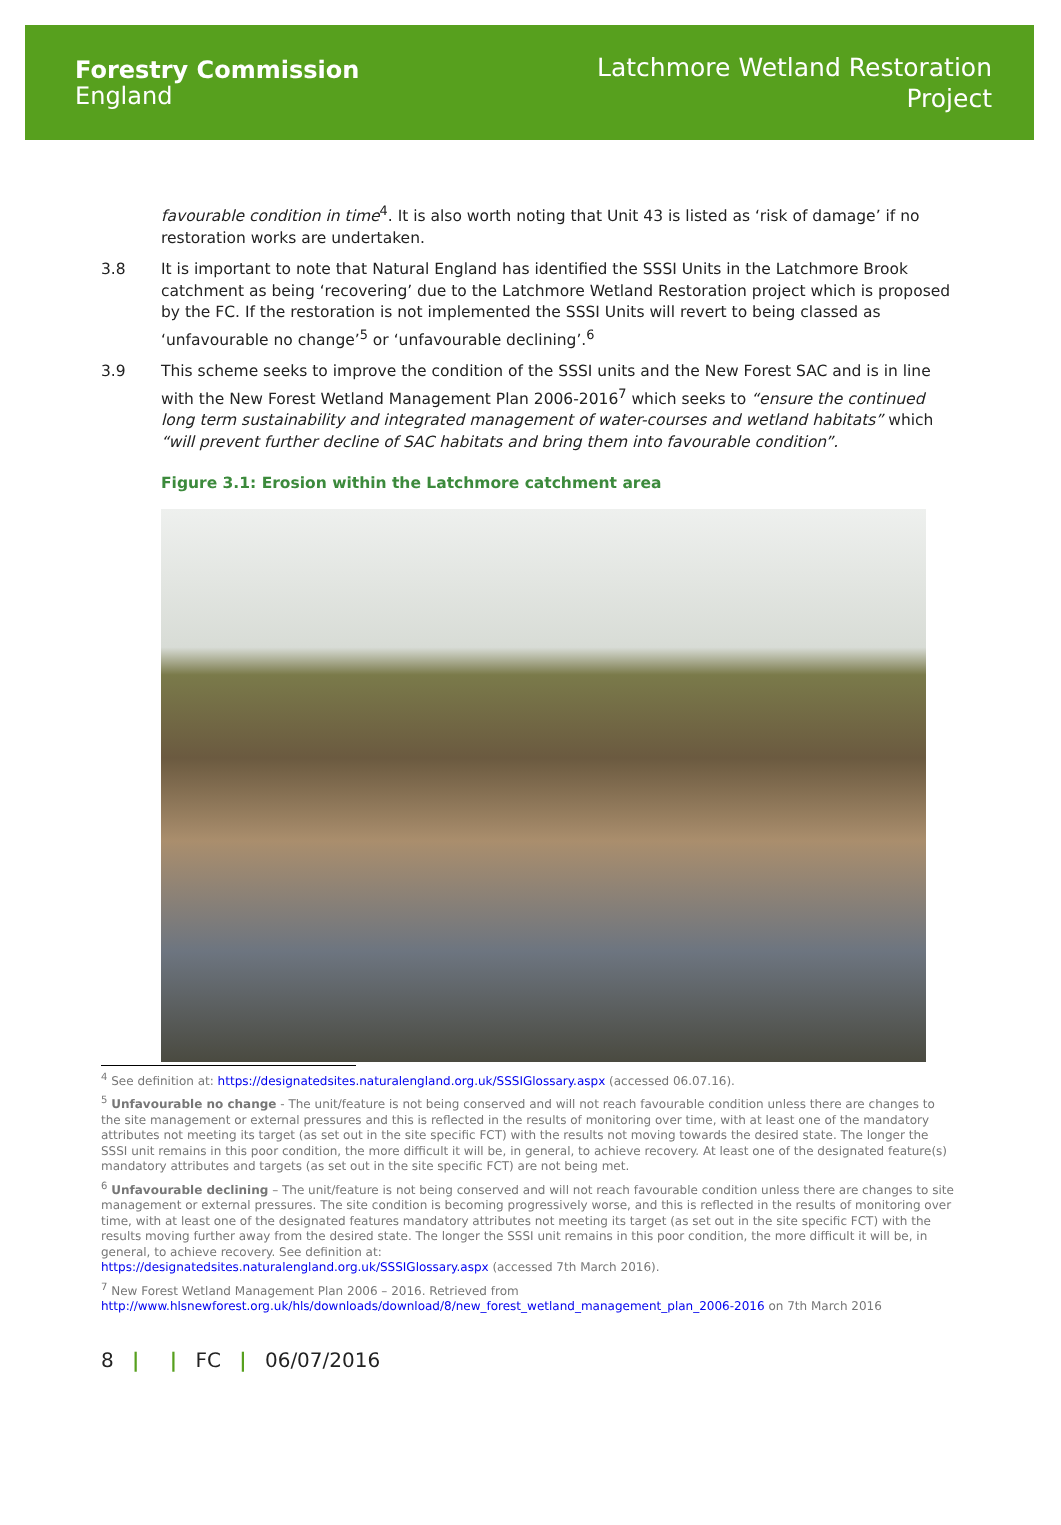Forestry Commission
England
Latchmore Wetland Restoration
Project
favourable condition in time<sup>4</sup>. It is also worth noting that Unit 43 is listed as ‘risk of damage’ if no restoration works are undertaken.
3.8 It is important to note that Natural England has identified the SSSI Units in the Latchmore Brook catchment as being ‘recovering’ due to the Latchmore Wetland Restoration project which is proposed by the FC. If the restoration is not implemented the SSSI Units will revert to being classed as ‘unfavourable no change’<sup>5</sup> or ‘unfavourable declining’.<sup>6</sup>
3.9 This scheme seeks to improve the condition of the SSSI units and the New Forest SAC and is in line with the New Forest Wetland Management Plan 2006-2016<sup>7</sup> which seeks to “ensure the continued long term sustainability and integrated management of water-courses and wetland habitats” which “will prevent further decline of SAC habitats and bring them into favourable condition”.
Figure 3.1: Erosion within the Latchmore catchment area
<sup>4</sup> See definition at: https://designatedsites.naturalengland.org.uk/SSSIGlossary.aspx (accessed 06.07.16).
<sup>5</sup> Unfavourable no change - The unit/feature is not being conserved and will not reach favourable condition unless there are changes to the site management or external pressures and this is reflected in the results of monitoring over time, with at least one of the mandatory attributes not meeting its target (as set out in the site specific FCT) with the results not moving towards the desired state. The longer the SSSI unit remains in this poor condition, the more difficult it will be, in general, to achieve recovery. At least one of the designated feature(s) mandatory attributes and targets (as set out in the site specific FCT) are not being met.
<sup>6</sup> Unfavourable declining – The unit/feature is not being conserved and will not reach favourable condition unless there are changes to site management or external pressures. The site condition is becoming progressively worse, and this is reflected in the results of monitoring over time, with at least one of the designated features mandatory attributes not meeting its target (as set out in the site specific FCT) with the results moving further away from the desired state. The longer the SSSI unit remains in this poor condition, the more difficult it will be, in general, to achieve recovery. See definition at:
https://designatedsites.naturalengland.org.uk/SSSIGlossary.aspx (accessed 7th March 2016).
<sup>7</sup> New Forest Wetland Management Plan 2006 – 2016. Retrieved from
http://www.hlsnewforest.org.uk/hls/downloads/download/8/new_forest_wetland_management_plan_2006-2016 on 7th March 2016
8 | | FC | 06/07/2016